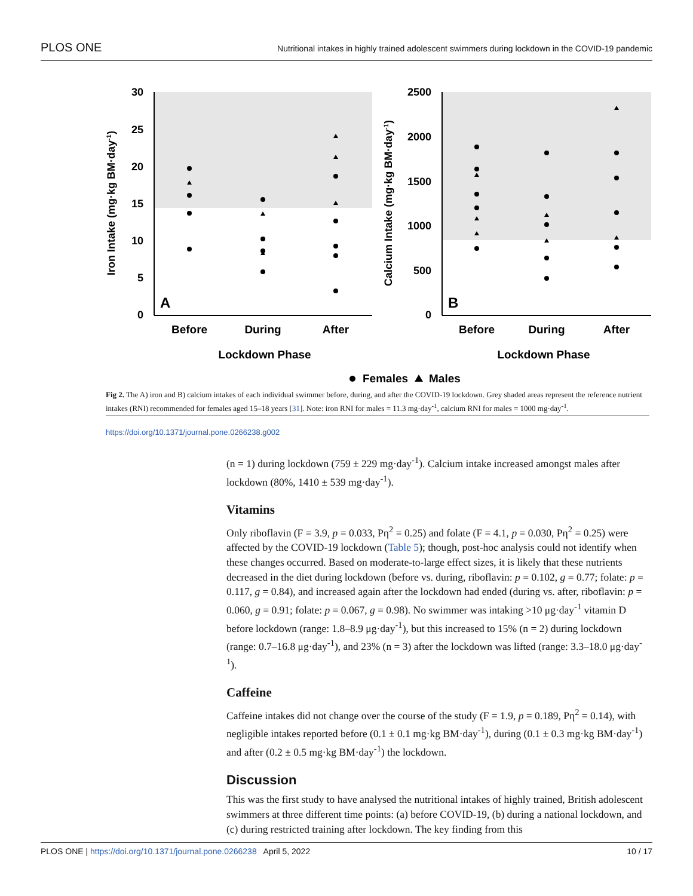PLOS ONE Nutritional intakes in highly trained adolescent swimmers during lockdown in the COVID-19 pandemic
30
25
20
15
10
5
0
2500
2000
1500
1000
500
0
A
B
Before
During
After
Before
During
After
Lockdown Phase
Lockdown Phase
Iron Intake (mg·kg BM·day-1)
Calcium Intake (mg·kg BM·day-1)
Females
Males
Fig 2. The A) iron and B) calcium intakes of each individual swimmer before, during, and after the COVID-19 lockdown. Grey shaded areas represent the reference nutrient intakes (RNI) recommended for females aged 15–18 years [31]. Note: iron RNI for males = 11.3 mg·day<sup>-1</sup>, calcium RNI for males = 1000 mg·day<sup>-1</sup>.
https://doi.org/10.1371/journal.pone.0266238.g002
(n = 1) during lockdown (759 ± 229 mg·day<sup>-1</sup>). Calcium intake increased amongst males after lockdown (80%, 1410 ± 539 mg·day<sup>-1</sup>).
Vitamins
Only riboflavin (F = 3.9, p = 0.033, Pη<sup>2</sup> = 0.25) and folate (F = 4.1, p = 0.030, Pη<sup>2</sup> = 0.25) were affected by the COVID-19 lockdown (Table 5); though, post-hoc analysis could not identify when these changes occurred. Based on moderate-to-large effect sizes, it is likely that these nutrients decreased in the diet during lockdown (before vs. during, riboflavin: p = 0.102, g = 0.77; folate: p = 0.117, g = 0.84), and increased again after the lockdown had ended (during vs. after, riboflavin: p = 0.060, g = 0.91; folate: p = 0.067, g = 0.98). No swimmer was intaking >10 μg·day<sup>-1</sup> vitamin D before lockdown (range: 1.8–8.9 μg·day<sup>-1</sup>), but this increased to 15% (n = 2) during lockdown (range: 0.7–16.8 μg·day<sup>-1</sup>), and 23% (n = 3) after the lockdown was lifted (range: 3.3–18.0 μg·day<sup>-1</sup>).
Caffeine
Caffeine intakes did not change over the course of the study (F = 1.9, p = 0.189, Pη<sup>2</sup> = 0.14), with negligible intakes reported before (0.1 ± 0.1 mg·kg BM·day<sup>-1</sup>), during (0.1 ± 0.3 mg·kg BM·day<sup>-1</sup>) and after (0.2 ± 0.5 mg·kg BM·day<sup>-1</sup>) the lockdown.
Discussion
This was the first study to have analysed the nutritional intakes of highly trained, British adolescent swimmers at three different time points: (a) before COVID-19, (b) during a national lockdown, and (c) during restricted training after lockdown. The key finding from this
PLOS ONE | https://doi.org/10.1371/journal.pone.0266238 April 5, 2022 10 / 17